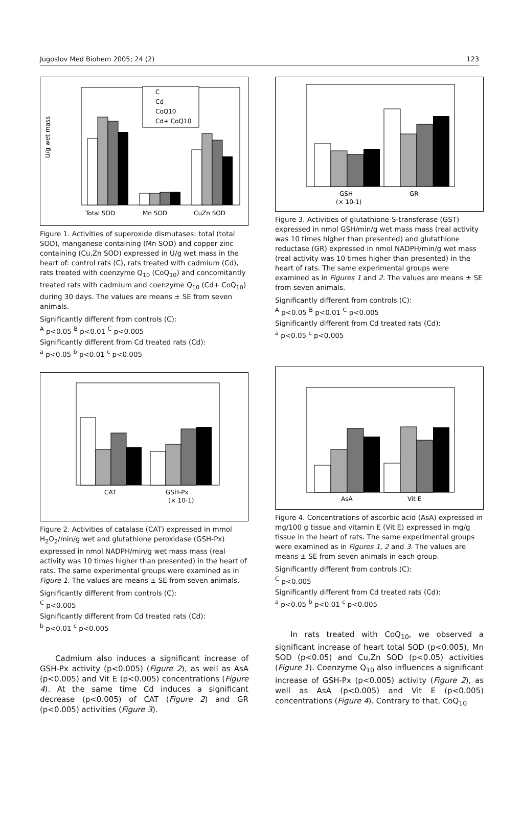Jugoslov Med Biohem 2005; 24 (2) 123
U/g wet mass
Total SOD
Mn SOD
CuZn SOD
C
Cd
CoQ10
Cd+ CoQ10
Figure 1. Activities of superoxide dismutases: total (total SOD), manganese containing (Mn SOD) and copper zinc containing (Cu,Zn SOD) expressed in U/g wet mass in the heart of: control rats (C), rats treated with cadmium (Cd), rats treated with coenzyme Q<sub>10</sub> (CoQ<sub>10</sub>) and concomitantly treated rats with cadmium and coenzyme Q<sub>10</sub> (Cd+ CoQ<sub>10</sub>) during 30 days. The values are means ± SE from seven animals.
Significantly different from controls (C):
<sup>A</sup> p<0.05 <sup>B</sup> p<0.01 <sup>C</sup> p<0.005
Significantly different from Cd treated rats (Cd):
<sup>a</sup> p<0.05 <sup>b</sup> p<0.01 <sup>c</sup> p<0.005
CAT
GSH-Px
(× 10-1)
Figure 2. Activities of catalase (CAT) expressed in mmol H<sub>2</sub>O<sub>2</sub>/min/g wet and glutathione peroxidase (GSH-Px) expressed in nmol NADPH/min/g wet mass mass (real activity was 10 times higher than presented) in the heart of rats. The same experimental groups were examined as in Figure 1. The values are means ± SE from seven animals.
Significantly different from controls (C):
<sup>C</sup> p<0.005
Significantly different from Cd treated rats (Cd):
<sup>b</sup> p<0.01 <sup>c</sup> p<0.005
Cadmium also induces a significant increase of GSH-Px activity (p<0.005) (Figure 2), as well as AsA (p<0.005) and Vit E (p<0.005) concentrations (Figure 4). At the same time Cd induces a significant decrease (p<0.005) of CAT (Figure 2) and GR (p<0.005) activities (Figure 3).
GSH
(× 10-1)
GR
Figure 3. Activities of glutathione-S-transferase (GST) expressed in nmol GSH/min/g wet mass mass (real activity was 10 times higher than presented) and glutathione reductase (GR) expressed in nmol NADPH/min/g wet mass (real activity was 10 times higher than presented) in the heart of rats. The same experimental groups were examined as in Figures 1 and 2. The values are means ± SE from seven animals.
Significantly different from controls (C):
<sup>A</sup> p<0.05 <sup>B</sup> p<0.01 <sup>C</sup> p<0.005
Significantly different from Cd treated rats (Cd):
<sup>a</sup> p<0.05 <sup>c</sup> p<0.005
AsA
Vit E
Figure 4. Concentrations of ascorbic acid (AsA) expressed in mg/100 g tissue and vitamin E (Vit E) expressed in mg/g tissue in the heart of rats. The same experimental groups were examined as in Figures 1, 2 and 3. The values are means ± SE from seven animals in each group.
Significantly different from controls (C):
<sup>C</sup> p<0.005
Significantly different from Cd treated rats (Cd):
<sup>a</sup> p<0.05 <sup>b</sup> p<0.01 <sup>c</sup> p<0.005
In rats treated with CoQ<sub>10</sub>, we observed a significant increase of heart total SOD (p<0.005), Mn SOD (p<0.05) and Cu,Zn SOD (p<0.05) activities (Figure 1). Coenzyme Q<sub>10</sub> also influences a significant increase of GSH-Px (p<0.005) activity (Figure 2), as well as AsA (p<0.005) and Vit E (p<0.005) concentrations (Figure 4). Contrary to that, CoQ<sub>10</sub>